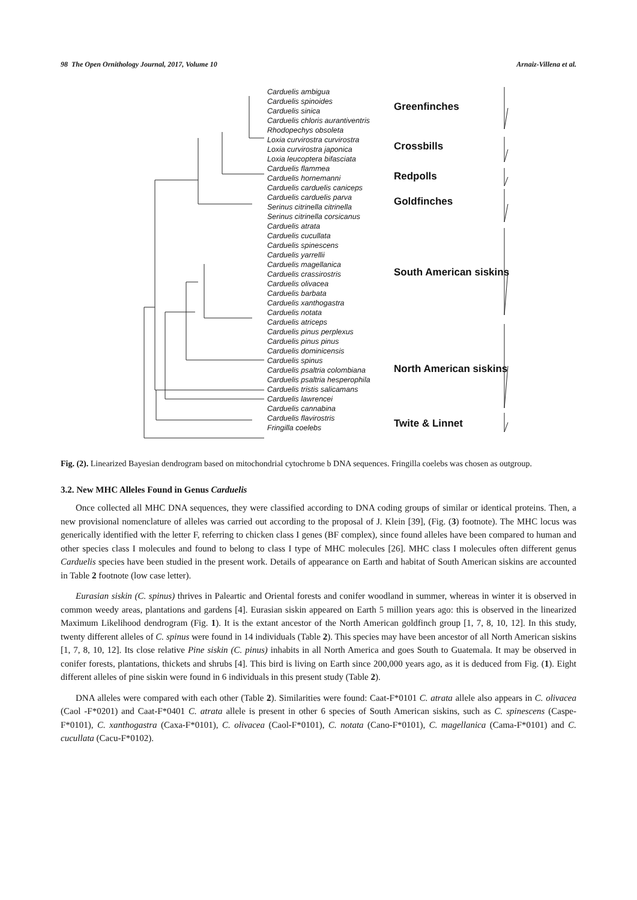98 The Open Ornithology Journal, 2017, Volume 10 Arnaiz-Villena et al.
Carduelis ambigua
Carduelis spinoides
Carduelis sinica
Carduelis chloris aurantiventris
Rhodopechys obsoleta
Loxia curvirostra curvirostra
Loxia curvirostra japonica
Loxia leucoptera bifasciata
Carduelis flammea
Carduelis hornemanni
Carduelis carduelis caniceps
Carduelis carduelis parva
Serinus citrinella citrinella
Serinus citrinella corsicanus
Carduelis atrata
Carduelis cucullata
Carduelis spinescens
Carduelis yarrellii
Carduelis magellanica
Carduelis crassirostris
Carduelis olivacea
Carduelis barbata
Carduelis xanthogastra
Carduelis notata
Carduelis atriceps
Carduelis pinus perplexus
Carduelis pinus pinus
Carduelis dominicensis
Carduelis spinus
Carduelis psaltria colombiana
Carduelis psaltria hesperophila
Carduelis tristis salicamans
Carduelis lawrencei
Carduelis cannabina
Carduelis flavirostris
Fringilla coelebs
Greenfinches
Crossbills
Redpolls
Goldfinches
South American siskins
North American siskins
Twite & Linnet
Fig. (2). Linearized Bayesian dendrogram based on mitochondrial cytochrome b DNA sequences. Fringilla coelebs was chosen as outgroup.
3.2. New MHC Alleles Found in Genus Carduelis
Once collected all MHC DNA sequences, they were classified according to DNA coding groups of similar or identical proteins. Then, a new provisional nomenclature of alleles was carried out according to the proposal of J. Klein [39], (Fig. (3) footnote). The MHC locus was generically identified with the letter F, referring to chicken class I genes (BF complex), since found alleles have been compared to human and other species class I molecules and found to belong to class I type of MHC molecules [26]. MHC class I molecules often different genus Carduelis species have been studied in the present work. Details of appearance on Earth and habitat of South American siskins are accounted in Table 2 footnote (low case letter).
Eurasian siskin (C. spinus) thrives in Paleartic and Oriental forests and conifer woodland in summer, whereas in winter it is observed in common weedy areas, plantations and gardens [4]. Eurasian siskin appeared on Earth 5 million years ago: this is observed in the linearized Maximum Likelihood dendrogram (Fig. 1). It is the extant ancestor of the North American goldfinch group [1, 7, 8, 10, 12]. In this study, twenty different alleles of C. spinus were found in 14 individuals (Table 2). This species may have been ancestor of all North American siskins [1, 7, 8, 10, 12]. Its close relative Pine siskin (C. pinus) inhabits in all North America and goes South to Guatemala. It may be observed in conifer forests, plantations, thickets and shrubs [4]. This bird is living on Earth since 200,000 years ago, as it is deduced from Fig. (1). Eight different alleles of pine siskin were found in 6 individuals in this present study (Table 2).
DNA alleles were compared with each other (Table 2). Similarities were found: Caat-F*0101 C. atrata allele also appears in C. olivacea (Caol -F*0201) and Caat-F*0401 C. atrata allele is present in other 6 species of South American siskins, such as C. spinescens (Caspe-F*0101), C. xanthogastra (Caxa-F*0101), C. olivacea (Caol-F*0101), C. notata (Cano-F*0101), C. magellanica (Cama-F*0101) and C. cucullata (Cacu-F*0102).